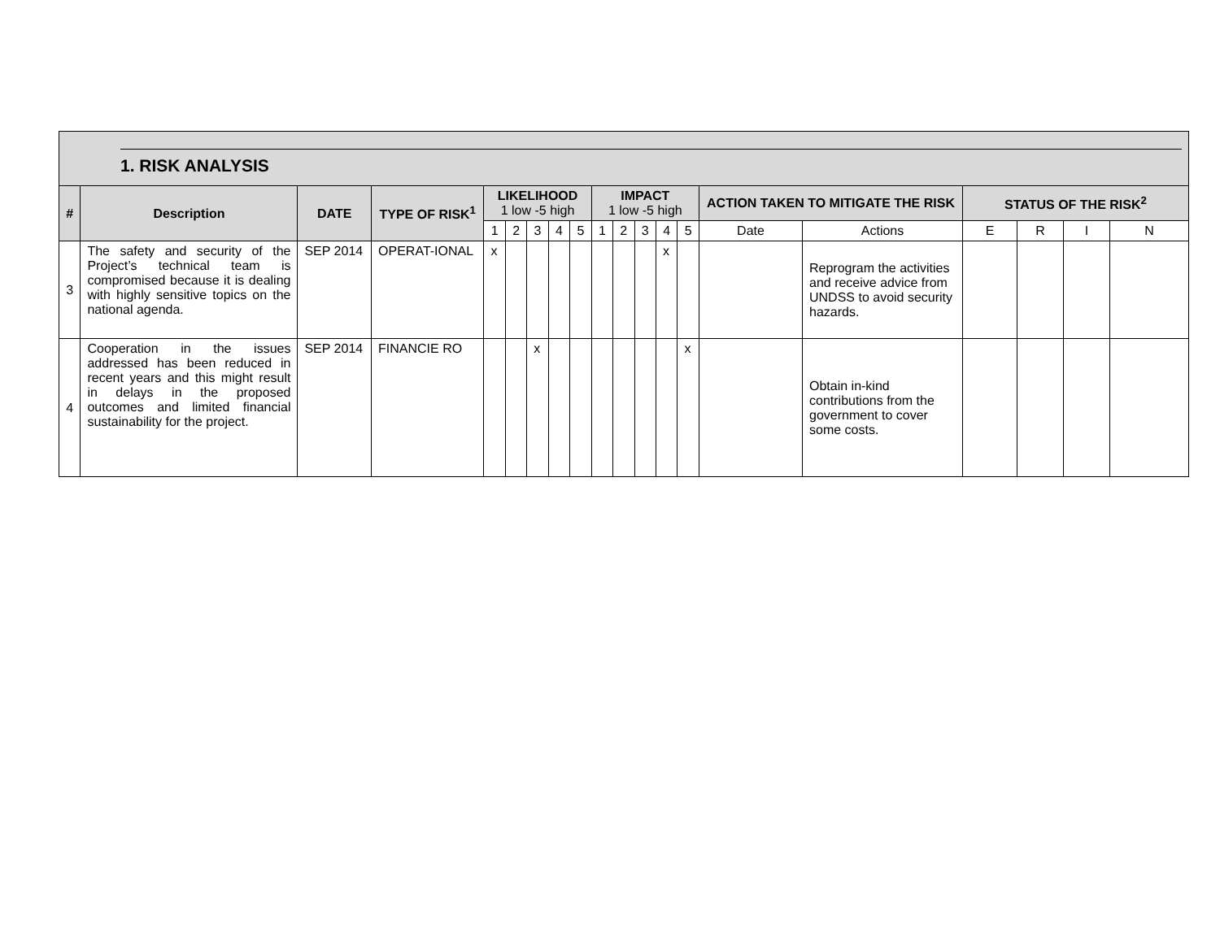| 1. RISK ANALYSIS | | | | | | | | | | | | | | | | | | | |
| --- | --- | --- | --- | --- | --- | --- | --- | --- | --- | --- | --- | --- | --- | --- | --- | --- | --- | --- | --- |
| # | Description | DATE | TYPE OF RISK<sup>1</sup> | LIKELIHOOD 1 low -5 high | | | | | IMPACT 1 low -5 high | | | | | ACTION TAKEN TO MITIGATE THE RISK | | STATUS OF THE RISK<sup>2</sup> | | | |
| | | | | 1 | 2 | 3 | 4 | 5 | 1 | 2 | 3 | 4 | 5 | Date | Actions | E | R | I | N |
| 3 | The safety and security of the Project’s technical team is compromised because it is dealing with highly sensitive topics on the national agenda. | SEP 2014 | OPERAT-IONAL | x | | | | | | | | x | | | Reprogram the activities and receive advice from UNDSS to avoid security hazards. | | | | |
| 4 | Cooperation in the issues addressed has been reduced in recent years and this might result in delays in the proposed outcomes and limited financial sustainability for the project. | SEP 2014 | FINANCIE RO | | | x | | | | | | | x | | Obtain in-kind contributions from the government to cover some costs. | | | | |